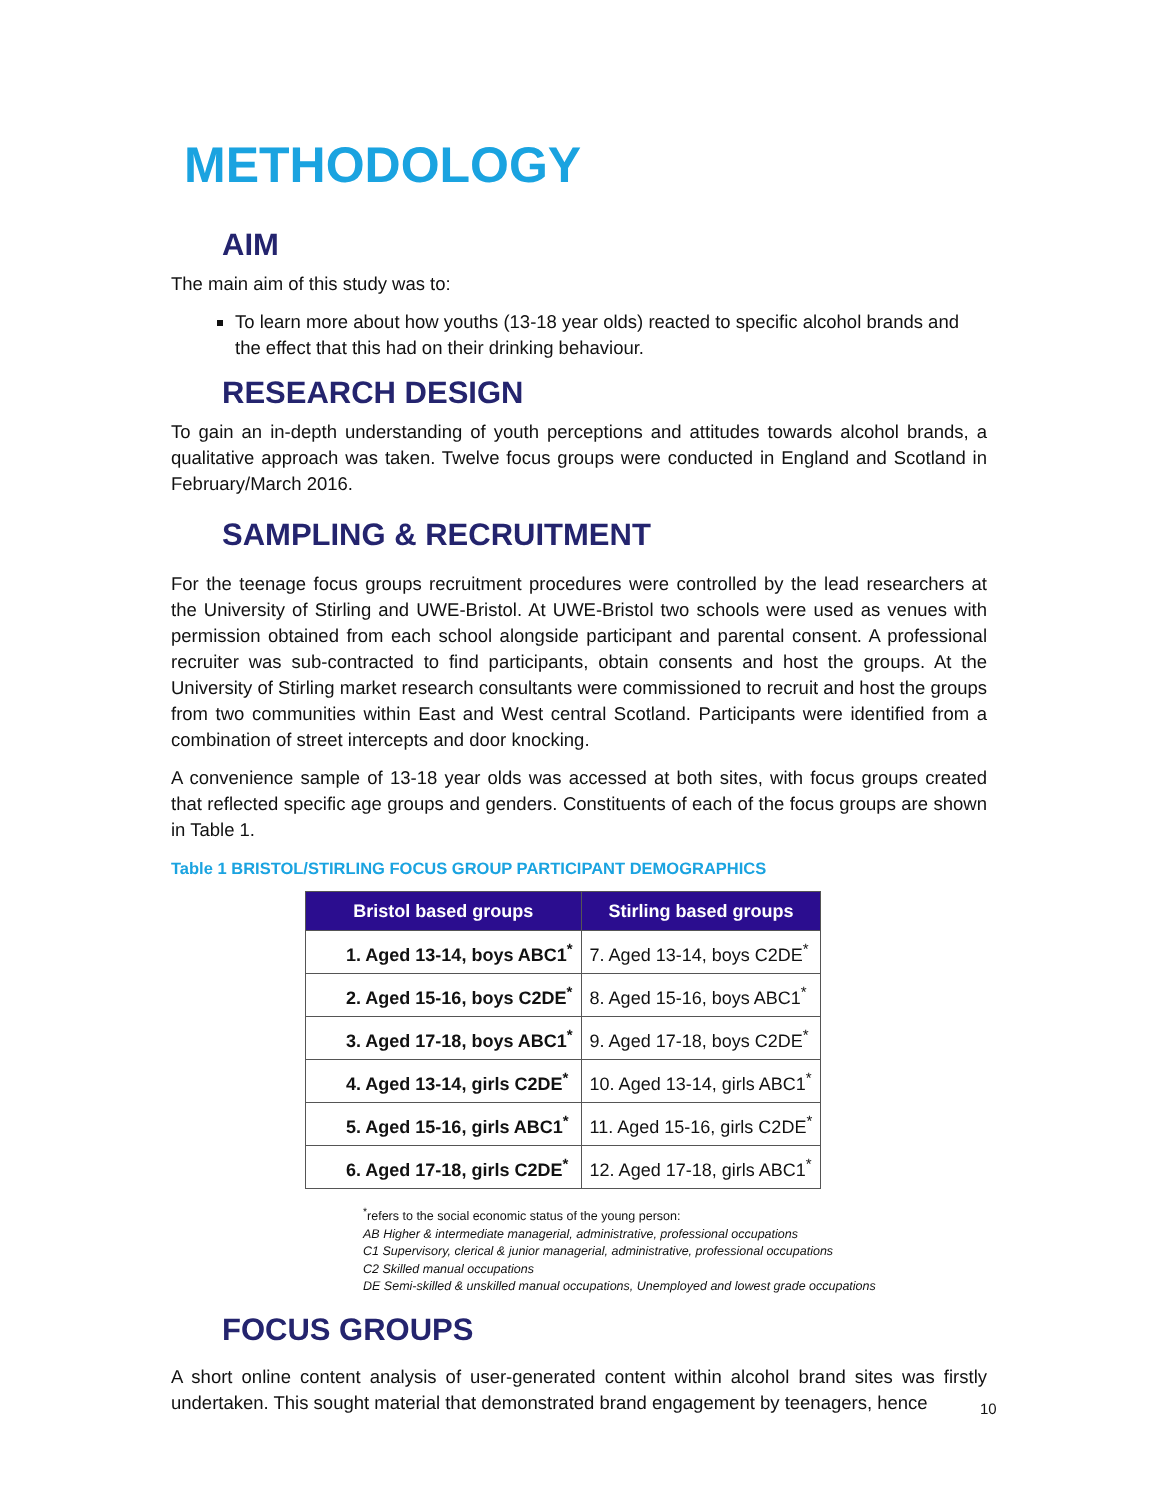METHODOLOGY
AIM
The main aim of this study was to:
To learn more about how youths (13-18 year olds) reacted to specific alcohol brands and the effect that this had on their drinking behaviour.
RESEARCH DESIGN
To gain an in-depth understanding of youth perceptions and attitudes towards alcohol brands, a qualitative approach was taken. Twelve focus groups were conducted in England and Scotland in February/March 2016.
SAMPLING & RECRUITMENT
For the teenage focus groups recruitment procedures were controlled by the lead researchers at the University of Stirling and UWE-Bristol. At UWE-Bristol two schools were used as venues with permission obtained from each school alongside participant and parental consent. A professional recruiter was sub-contracted to find participants, obtain consents and host the groups. At the University of Stirling market research consultants were commissioned to recruit and host the groups from two communities within East and West central Scotland. Participants were identified from a combination of street intercepts and door knocking.
A convenience sample of 13-18 year olds was accessed at both sites, with focus groups created that reflected specific age groups and genders. Constituents of each of the focus groups are shown in Table 1.
Table 1 BRISTOL/STIRLING FOCUS GROUP PARTICIPANT DEMOGRAPHICS
| Bristol based groups | Stirling based groups |
| --- | --- |
| 1. Aged 13-14, boys ABC1<sup>*</sup> | 7. Aged 13-14, boys C2DE<sup>*</sup> |
| 2. Aged 15-16, boys C2DE<sup>*</sup> | 8. Aged 15-16, boys ABC1<sup>*</sup> |
| 3. Aged 17-18, boys ABC1<sup>*</sup> | 9. Aged 17-18, boys C2DE<sup>*</sup> |
| 4. Aged 13-14, girls C2DE<sup>*</sup> | 10. Aged 13-14, girls ABC1<sup>*</sup> |
| 5. Aged 15-16, girls ABC1<sup>*</sup> | 11. Aged 15-16, girls C2DE<sup>*</sup> |
| 6. Aged 17-18, girls C2DE<sup>*</sup> | 12. Aged 17-18, girls ABC1<sup>*</sup> |
<sup>*</sup> refers to the social economic status of the young person:
AB Higher & intermediate managerial, administrative, professional occupations
C1 Supervisory, clerical & junior managerial, administrative, professional occupations
C2 Skilled manual occupations
DE Semi-skilled & unskilled manual occupations, Unemployed and lowest grade occupations
FOCUS GROUPS
A short online content analysis of user-generated content within alcohol brand sites was firstly undertaken. This sought material that demonstrated brand engagement by teenagers, hence
10